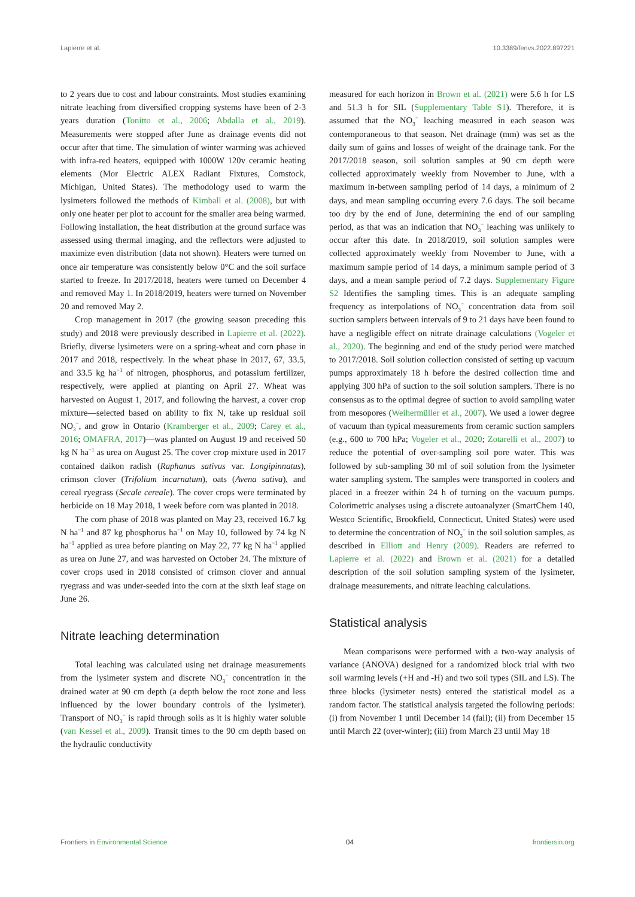Lapierre et al. 10.3389/fenvs.2022.897221
to 2 years due to cost and labour constraints. Most studies examining nitrate leaching from diversified cropping systems have been of 2-3 years duration (Tonitto et al., 2006; Abdalla et al., 2019). Measurements were stopped after June as drainage events did not occur after that time. The simulation of winter warming was achieved with infra-red heaters, equipped with 1000W 120v ceramic heating elements (Mor Electric ALEX Radiant Fixtures, Comstock, Michigan, United States). The methodology used to warm the lysimeters followed the methods of Kimball et al. (2008), but with only one heater per plot to account for the smaller area being warmed. Following installation, the heat distribution at the ground surface was assessed using thermal imaging, and the reflectors were adjusted to maximize even distribution (data not shown). Heaters were turned on once air temperature was consistently below 0°C and the soil surface started to freeze. In 2017/2018, heaters were turned on December 4 and removed May 1. In 2018/2019, heaters were turned on November 20 and removed May 2.
Crop management in 2017 (the growing season preceding this study) and 2018 were previously described in Lapierre et al. (2022). Briefly, diverse lysimeters were on a spring-wheat and corn phase in 2017 and 2018, respectively. In the wheat phase in 2017, 67, 33.5, and 33.5 kg ha<sup>−1</sup> of nitrogen, phosphorus, and potassium fertilizer, respectively, were applied at planting on April 27. Wheat was harvested on August 1, 2017, and following the harvest, a cover crop mixture—selected based on ability to fix N, take up residual soil NO<sub>3</sub><sup>−</sup>, and grow in Ontario (Kramberger et al., 2009; Carey et al., 2016; OMAFRA, 2017)—was planted on August 19 and received 50 kg N ha<sup>−1</sup> as urea on August 25. The cover crop mixture used in 2017 contained daikon radish (Raphanus sativus var. Longipinnatus), crimson clover (Trifolium incarnatum), oats (Avena sativa), and cereal ryegrass (Secale cereale). The cover crops were terminated by herbicide on 18 May 2018, 1 week before corn was planted in 2018.
The corn phase of 2018 was planted on May 23, received 16.7 kg N ha<sup>−1</sup> and 87 kg phosphorus ha<sup>−1</sup> on May 10, followed by 74 kg N ha<sup>−1</sup> applied as urea before planting on May 22, 77 kg N ha<sup>−1</sup> applied as urea on June 27, and was harvested on October 24. The mixture of cover crops used in 2018 consisted of crimson clover and annual ryegrass and was under-seeded into the corn at the sixth leaf stage on June 26.
Nitrate leaching determination
Total leaching was calculated using net drainage measurements from the lysimeter system and discrete NO<sub>3</sub><sup>−</sup> concentration in the drained water at 90 cm depth (a depth below the root zone and less influenced by the lower boundary controls of the lysimeter). Transport of NO<sub>3</sub><sup>−</sup> is rapid through soils as it is highly water soluble (van Kessel et al., 2009). Transit times to the 90 cm depth based on the hydraulic conductivity
measured for each horizon in Brown et al. (2021) were 5.6 h for LS and 51.3 h for SIL (Supplementary Table S1). Therefore, it is assumed that the NO<sub>3</sub><sup>−</sup> leaching measured in each season was contemporaneous to that season. Net drainage (mm) was set as the daily sum of gains and losses of weight of the drainage tank. For the 2017/2018 season, soil solution samples at 90 cm depth were collected approximately weekly from November to June, with a maximum in-between sampling period of 14 days, a minimum of 2 days, and mean sampling occurring every 7.6 days. The soil became too dry by the end of June, determining the end of our sampling period, as that was an indication that NO<sub>3</sub><sup>−</sup> leaching was unlikely to occur after this date. In 2018/2019, soil solution samples were collected approximately weekly from November to June, with a maximum sample period of 14 days, a minimum sample period of 3 days, and a mean sample period of 7.2 days. Supplementary Figure S2 Identifies the sampling times. This is an adequate sampling frequency as interpolations of NO<sub>3</sub><sup>−</sup> concentration data from soil suction samplers between intervals of 9 to 21 days have been found to have a negligible effect on nitrate drainage calculations (Vogeler et al., 2020). The beginning and end of the study period were matched to 2017/2018. Soil solution collection consisted of setting up vacuum pumps approximately 18 h before the desired collection time and applying 300 hPa of suction to the soil solution samplers. There is no consensus as to the optimal degree of suction to avoid sampling water from mesopores (Weihermüller et al., 2007). We used a lower degree of vacuum than typical measurements from ceramic suction samplers (e.g., 600 to 700 hPa; Vogeler et al., 2020; Zotarelli et al., 2007) to reduce the potential of over-sampling soil pore water. This was followed by sub-sampling 30 ml of soil solution from the lysimeter water sampling system. The samples were transported in coolers and placed in a freezer within 24 h of turning on the vacuum pumps. Colorimetric analyses using a discrete autoanalyzer (SmartChem 140, Westco Scientific, Brookfield, Connecticut, United States) were used to determine the concentration of NO<sub>3</sub><sup>−</sup> in the soil solution samples, as described in Elliott and Henry (2009). Readers are referred to Lapierre et al. (2022) and Brown et al. (2021) for a detailed description of the soil solution sampling system of the lysimeter, drainage measurements, and nitrate leaching calculations.
Statistical analysis
Mean comparisons were performed with a two-way analysis of variance (ANOVA) designed for a randomized block trial with two soil warming levels (+H and -H) and two soil types (SIL and LS). The three blocks (lysimeter nests) entered the statistical model as a random factor. The statistical analysis targeted the following periods: (i) from November 1 until December 14 (fall); (ii) from December 15 until March 22 (over-winter); (iii) from March 23 until May 18
Frontiers in Environmental Science 04 frontiersin.org